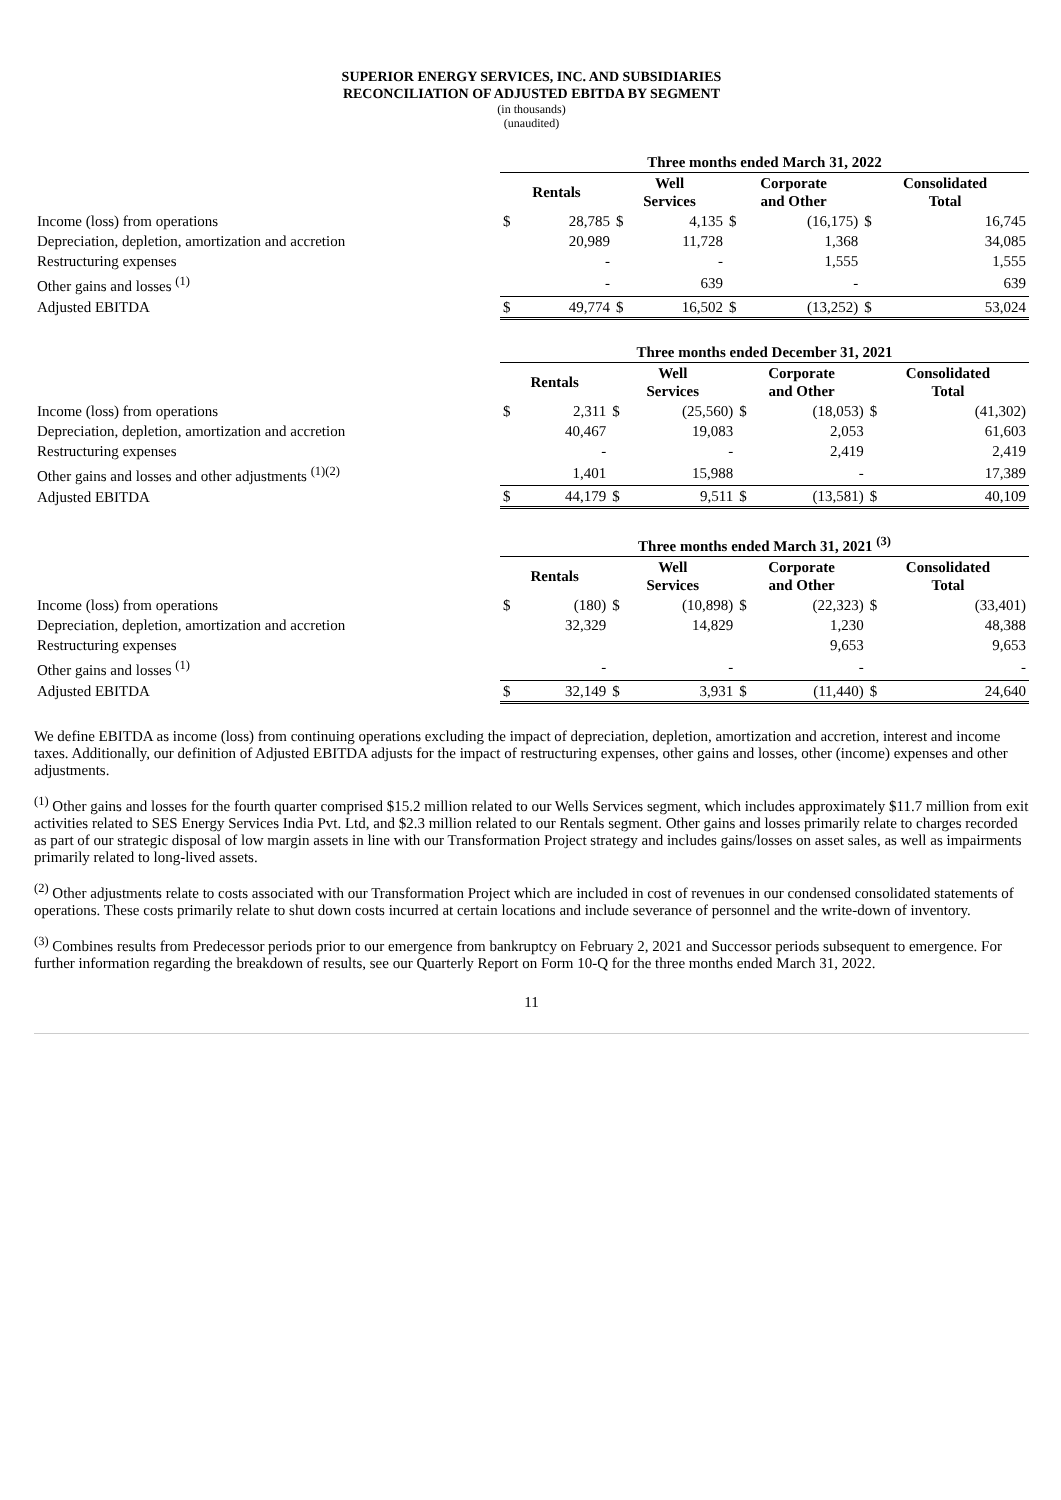SUPERIOR ENERGY SERVICES, INC. AND SUBSIDIARIES
RECONCILIATION OF ADJUSTED EBITDA BY SEGMENT
(in thousands)
(unaudited)
| | Three months ended March 31, 2022 | | | | | | | |
| | Rentals | | Well Services | | Corporate and Other | | Consolidated Total | |
| Income (loss) from operations | $ | 28,785 | $ | 4,135 | $ | (16,175) | $ | 16,745 |
| Depreciation, depletion, amortization and accretion | | 20,989 | | 11,728 | | 1,368 | | 34,085 |
| Restructuring expenses | | - | | - | | 1,555 | | 1,555 |
| Other gains and losses <sup>(1)</sup> | | - | | 639 | | - | | 639 |
| Adjusted EBITDA | $ | 49,774 | $ | 16,502 | $ | (13,252) | $ | 53,024 |
| | Three months ended December 31, 2021 | | | | | | | |
| | Rentals | | Well Services | | Corporate and Other | | Consolidated Total | |
| Income (loss) from operations | $ | 2,311 | $ | (25,560) | $ | (18,053) | $ | (41,302) |
| Depreciation, depletion, amortization and accretion | | 40,467 | | 19,083 | | 2,053 | | 61,603 |
| Restructuring expenses | | - | | - | | 2,419 | | 2,419 |
| Other gains and losses and other adjustments <sup>(1)(2)</sup> | | 1,401 | | 15,988 | | - | | 17,389 |
| Adjusted EBITDA | $ | 44,179 | $ | 9,511 | $ | (13,581) | $ | 40,109 |
| | Three months ended March 31, 2021 <sup>(3)</sup> | | | | | | | |
| | Rentals | | Well Services | | Corporate and Other | | Consolidated Total | |
| Income (loss) from operations | $ | (180) | $ | (10,898) | $ | (22,323) | $ | (33,401) |
| Depreciation, depletion, amortization and accretion | | 32,329 | | 14,829 | | 1,230 | | 48,388 |
| Restructuring expenses | | | | | | 9,653 | | 9,653 |
| Other gains and losses <sup>(1)</sup> | | - | | - | | - | | - |
| Adjusted EBITDA | $ | 32,149 | $ | 3,931 | $ | (11,440) | $ | 24,640 |
We define EBITDA as income (loss) from continuing operations excluding the impact of depreciation, depletion, amortization and accretion, interest and income taxes. Additionally, our definition of Adjusted EBITDA adjusts for the impact of restructuring expenses, other gains and losses, other (income) expenses and other adjustments.
<sup>(1)</sup> Other gains and losses for the fourth quarter comprised $15.2 million related to our Wells Services segment, which includes approximately $11.7 million from exit activities related to SES Energy Services India Pvt. Ltd, and $2.3 million related to our Rentals segment. Other gains and losses primarily relate to charges recorded as part of our strategic disposal of low margin assets in line with our Transformation Project strategy and includes gains/losses on asset sales, as well as impairments primarily related to long-lived assets.
<sup>(2)</sup> Other adjustments relate to costs associated with our Transformation Project which are included in cost of revenues in our condensed consolidated statements of operations. These costs primarily relate to shut down costs incurred at certain locations and include severance of personnel and the write-down of inventory.
<sup>(3)</sup> Combines results from Predecessor periods prior to our emergence from bankruptcy on February 2, 2021 and Successor periods subsequent to emergence. For further information regarding the breakdown of results, see our Quarterly Report on Form 10-Q for the three months ended March 31, 2022.
11